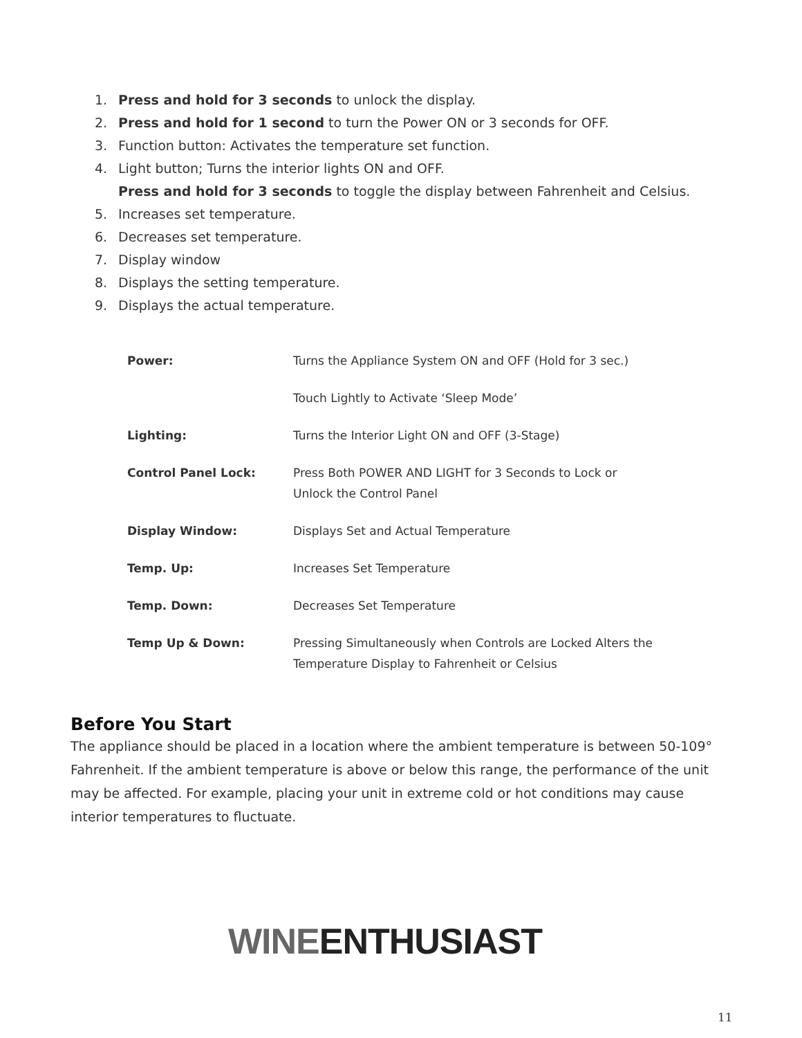1. Press and hold for 3 seconds to unlock the display.
2. Press and hold for 1 second to turn the Power ON or 3 seconds for OFF.
3. Function button: Activates the temperature set function.
4. Light button; Turns the interior lights ON and OFF.
Press and hold for 3 seconds to toggle the display between Fahrenheit and Celsius.
5. Increases set temperature.
6. Decreases set temperature.
7. Display window
8. Displays the setting temperature.
9. Displays the actual temperature.
| Power: | Turns the Appliance System ON and OFF (Hold for 3 sec.) |
| | Touch Lightly to Activate ‘Sleep Mode’ |
| Lighting: | Turns the Interior Light ON and OFF (3-Stage) |
| Control Panel Lock: | Press Both POWER AND LIGHT for 3 Seconds to Lock or Unlock the Control Panel |
| Display Window: | Displays Set and Actual Temperature |
| Temp. Up: | Increases Set Temperature |
| Temp. Down: | Decreases Set Temperature |
| Temp Up & Down: | Pressing Simultaneously when Controls are Locked Alters the Temperature Display to Fahrenheit or Celsius |
Before You Start
The appliance should be placed in a location where the ambient temperature is between 50-109° Fahrenheit. If the ambient temperature is above or below this range, the performance of the unit may be affected. For example, placing your unit in extreme cold or hot conditions may cause interior temperatures to fluctuate.
WINEENTHUSIAST
11